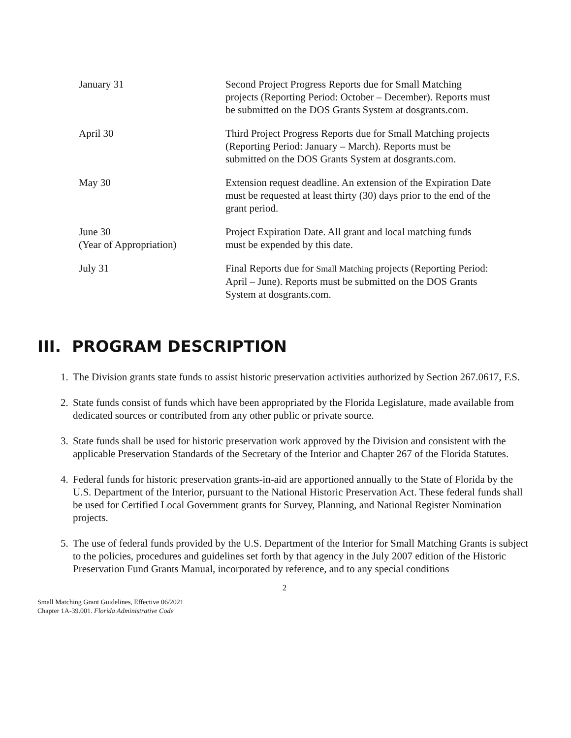| January 31 | Second Project Progress Reports due for Small Matching projects (Reporting Period: October – December). Reports must be submitted on the DOS Grants System at dosgrants.com. |
| April 30 | Third Project Progress Reports due for Small Matching projects (Reporting Period: January – March). Reports must be submitted on the DOS Grants System at dosgrants.com. |
| May 30 | Extension request deadline. An extension of the Expiration Date must be requested at least thirty (30) days prior to the end of the grant period. |
| June 30 (Year of Appropriation) | Project Expiration Date. All grant and local matching funds must be expended by this date. |
| July 31 | Final Reports due for Small Matching projects (Reporting Period: April – June). Reports must be submitted on the DOS Grants System at dosgrants.com. |
III. PROGRAM DESCRIPTION
1. The Division grants state funds to assist historic preservation activities authorized by Section 267.0617, F.S.
2. State funds consist of funds which have been appropriated by the Florida Legislature, made available from dedicated sources or contributed from any other public or private source.
3. State funds shall be used for historic preservation work approved by the Division and consistent with the applicable Preservation Standards of the Secretary of the Interior and Chapter 267 of the Florida Statutes.
4. Federal funds for historic preservation grants-in-aid are apportioned annually to the State of Florida by the U.S. Department of the Interior, pursuant to the National Historic Preservation Act. These federal funds shall be used for Certified Local Government grants for Survey, Planning, and National Register Nomination projects.
5. The use of federal funds provided by the U.S. Department of the Interior for Small Matching Grants is subject to the policies, procedures and guidelines set forth by that agency in the July 2007 edition of the Historic Preservation Fund Grants Manual, incorporated by reference, and to any special conditions
2
Small Matching Grant Guidelines, Effective 06/2021
Chapter 1A-39.001. Florida Administrative Code